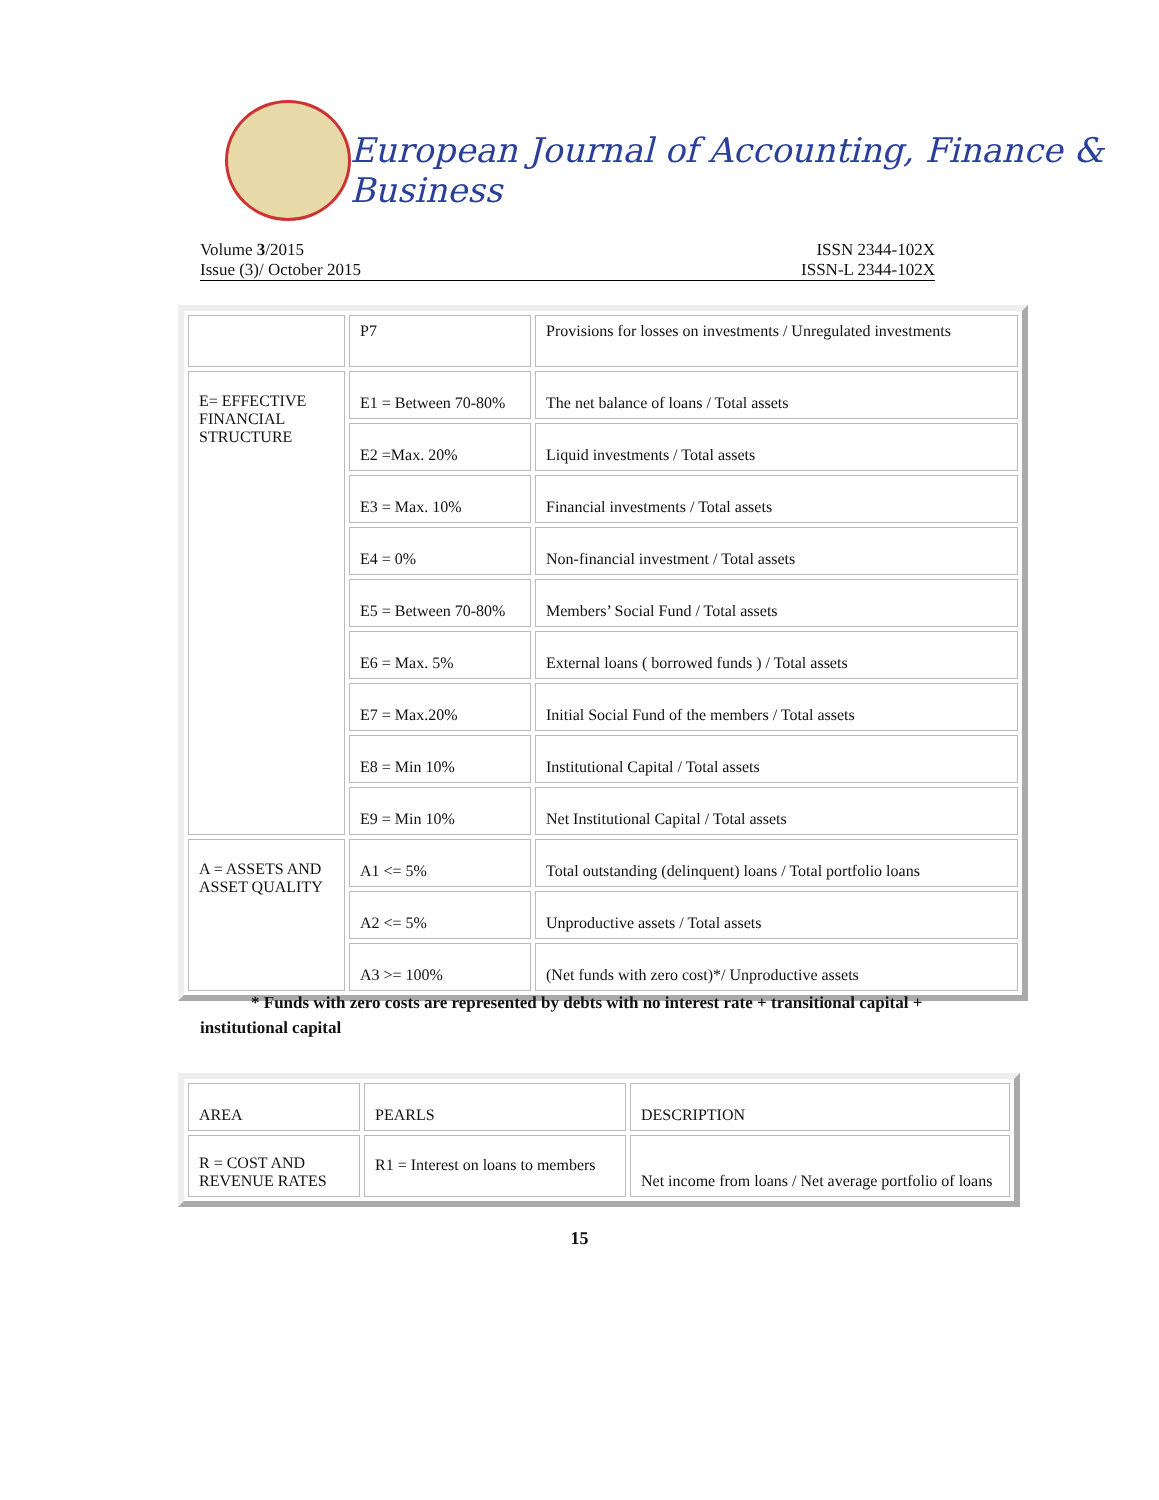European Journal of Accounting, Finance & Business
Volume 3/2015
Issue (3)/ October 2015
ISSN 2344-102X
ISSN-L 2344-102X
| | P7 | Provisions for losses on investments / Unregulated investments |
| E= EFFECTIVE FINANCIAL STRUCTURE | E1 = Between 70-80% | The net balance of loans / Total assets |
| | E2 =Max. 20% | Liquid investments / Total assets |
| | E3 = Max. 10% | Financial investments / Total assets |
| | E4 = 0% | Non-financial investment / Total assets |
| | E5 = Between 70-80% | Members’ Social Fund / Total assets |
| | E6 = Max. 5% | External loans ( borrowed funds ) / Total assets |
| | E7 = Max.20% | Initial Social Fund of the members / Total assets |
| | E8 = Min 10% | Institutional Capital / Total assets |
| | E9 = Min 10% | Net Institutional Capital / Total assets |
| A = ASSETS AND ASSET QUALITY | A1 <= 5% | Total outstanding (delinquent) loans / Total portfolio loans |
| | A2 <= 5% | Unproductive assets / Total assets |
| | A3 >= 100% | (Net funds with zero cost)*/ Unproductive assets |
* Funds with zero costs are represented by debts with no interest rate + transitional capital + institutional capital
| AREA | PEARLS | DESCRIPTION |
| R = COST AND REVENUE RATES | R1 = Interest on loans to members | Net income from loans / Net average portfolio of loans |
15